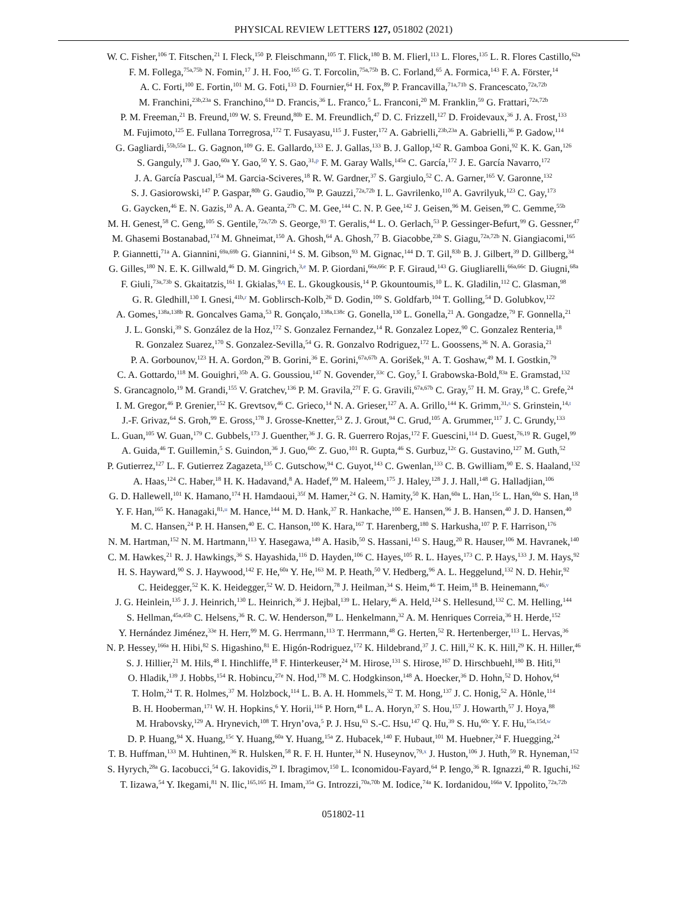PHYSICAL REVIEW LETTERS 127, 051802 (2021)
W. C. Fisher,<sup>106</sup> T. Fitschen,<sup>21</sup> I. Fleck,<sup>150</sup> P. Fleischmann,<sup>105</sup> T. Flick,<sup>180</sup> B. M. Flierl,<sup>113</sup> L. Flores,<sup>135</sup> L. R. Flores Castillo,<sup>62a</sup>
F. M. Follega,<sup>75a,75b</sup> N. Fomin,<sup>17</sup> J. H. Foo,<sup>165</sup> G. T. Forcolin,<sup>75a,75b</sup> B. C. Forland,<sup>65</sup> A. Formica,<sup>143</sup> F. A. Förster,<sup>14</sup>
A. C. Forti,<sup>100</sup> E. Fortin,<sup>101</sup> M. G. Foti,<sup>133</sup> D. Fournier,<sup>64</sup> H. Fox,<sup>89</sup> P. Francavilla,<sup>71a,71b</sup> S. Francescato,<sup>72a,72b</sup>
M. Franchini,<sup>23b,23a</sup> S. Franchino,<sup>61a</sup> D. Francis,<sup>36</sup> L. Franco,<sup>5</sup> L. Franconi,<sup>20</sup> M. Franklin,<sup>59</sup> G. Frattari,<sup>72a,72b</sup>
P. M. Freeman,<sup>21</sup> B. Freund,<sup>109</sup> W. S. Freund,<sup>80b</sup> E. M. Freundlich,<sup>47</sup> D. C. Frizzell,<sup>127</sup> D. Froidevaux,<sup>36</sup> J. A. Frost,<sup>133</sup>
M. Fujimoto,<sup>125</sup> E. Fullana Torregrosa,<sup>172</sup> T. Fusayasu,<sup>115</sup> J. Fuster,<sup>172</sup> A. Gabrielli,<sup>23b,23a</sup> A. Gabrielli,<sup>36</sup> P. Gadow,<sup>114</sup>
G. Gagliardi,<sup>55b,55a</sup> L. G. Gagnon,<sup>109</sup> G. E. Gallardo,<sup>133</sup> E. J. Gallas,<sup>133</sup> B. J. Gallop,<sup>142</sup> R. Gamboa Goni,<sup>92</sup> K. K. Gan,<sup>126</sup>
S. Ganguly,<sup>178</sup> J. Gao,<sup>60a</sup> Y. Gao,<sup>50</sup> Y. S. Gao,<sup>31,p</sup> F. M. Garay Walls,<sup>145a</sup> C. García,<sup>172</sup> J. E. García Navarro,<sup>172</sup>
J. A. García Pascual,<sup>15a</sup> M. Garcia-Sciveres,<sup>18</sup> R. W. Gardner,<sup>37</sup> S. Gargiulo,<sup>52</sup> C. A. Garner,<sup>165</sup> V. Garonne,<sup>132</sup>
S. J. Gasiorowski,<sup>147</sup> P. Gaspar,<sup>80b</sup> G. Gaudio,<sup>70a</sup> P. Gauzzi,<sup>72a,72b</sup> I. L. Gavrilenko,<sup>110</sup> A. Gavrilyuk,<sup>123</sup> C. Gay,<sup>173</sup>
G. Gaycken,<sup>46</sup> E. N. Gazis,<sup>10</sup> A. A. Geanta,<sup>27b</sup> C. M. Gee,<sup>144</sup> C. N. P. Gee,<sup>142</sup> J. Geisen,<sup>96</sup> M. Geisen,<sup>99</sup> C. Gemme,<sup>55b</sup>
M. H. Genest,<sup>58</sup> C. Geng,<sup>105</sup> S. Gentile,<sup>72a,72b</sup> S. George,<sup>93</sup> T. Geralis,<sup>44</sup> L. O. Gerlach,<sup>53</sup> P. Gessinger-Befurt,<sup>99</sup> G. Gessner,<sup>47</sup>
M. Ghasemi Bostanabad,<sup>174</sup> M. Ghneimat,<sup>150</sup> A. Ghosh,<sup>64</sup> A. Ghosh,<sup>77</sup> B. Giacobbe,<sup>23b</sup> S. Giagu,<sup>72a,72b</sup> N. Giangiacomi,<sup>165</sup>
P. Giannetti,<sup>71a</sup> A. Giannini,<sup>69a,69b</sup> G. Giannini,<sup>14</sup> S. M. Gibson,<sup>93</sup> M. Gignac,<sup>144</sup> D. T. Gil,<sup>83b</sup> B. J. Gilbert,<sup>39</sup> D. Gillberg,<sup>34</sup>
G. Gilles,<sup>180</sup> N. E. K. Gillwald,<sup>46</sup> D. M. Gingrich,<sup>3,e</sup> M. P. Giordani,<sup>66a,66c</sup> P. F. Giraud,<sup>143</sup> G. Giugliarelli,<sup>66a,66c</sup> D. Giugni,<sup>68a</sup>
F. Giuli,<sup>73a,73b</sup> S. Gkaitatzis,<sup>161</sup> I. Gkialas,<sup>9,q</sup> E. L. Gkougkousis,<sup>14</sup> P. Gkountoumis,<sup>10</sup> L. K. Gladilin,<sup>112</sup> C. Glasman,<sup>98</sup>
G. R. Gledhill,<sup>130</sup> I. Gnesi,<sup>41b,r</sup> M. Goblirsch-Kolb,<sup>26</sup> D. Godin,<sup>109</sup> S. Goldfarb,<sup>104</sup> T. Golling,<sup>54</sup> D. Golubkov,<sup>122</sup>
A. Gomes,<sup>138a,138b</sup> R. Goncalves Gama,<sup>53</sup> R. Gonçalo,<sup>138a,138c</sup> G. Gonella,<sup>130</sup> L. Gonella,<sup>21</sup> A. Gongadze,<sup>79</sup> F. Gonnella,<sup>21</sup>
J. L. Gonski,<sup>39</sup> S. González de la Hoz,<sup>172</sup> S. Gonzalez Fernandez,<sup>14</sup> R. Gonzalez Lopez,<sup>90</sup> C. Gonzalez Renteria,<sup>18</sup>
R. Gonzalez Suarez,<sup>170</sup> S. Gonzalez-Sevilla,<sup>54</sup> G. R. Gonzalvo Rodriguez,<sup>172</sup> L. Goossens,<sup>36</sup> N. A. Gorasia,<sup>21</sup>
P. A. Gorbounov,<sup>123</sup> H. A. Gordon,<sup>29</sup> B. Gorini,<sup>36</sup> E. Gorini,<sup>67a,67b</sup> A. Gorišek,<sup>91</sup> A. T. Goshaw,<sup>49</sup> M. I. Gostkin,<sup>79</sup>
C. A. Gottardo,<sup>118</sup> M. Gouighri,<sup>35b</sup> A. G. Goussiou,<sup>147</sup> N. Govender,<sup>33c</sup> C. Goy,<sup>5</sup> I. Grabowska-Bold,<sup>83a</sup> E. Gramstad,<sup>132</sup>
S. Grancagnolo,<sup>19</sup> M. Grandi,<sup>155</sup> V. Gratchev,<sup>136</sup> P. M. Gravila,<sup>27f</sup> F. G. Gravili,<sup>67a,67b</sup> C. Gray,<sup>57</sup> H. M. Gray,<sup>18</sup> C. Grefe,<sup>24</sup>
I. M. Gregor,<sup>46</sup> P. Grenier,<sup>152</sup> K. Grevtsov,<sup>46</sup> C. Grieco,<sup>14</sup> N. A. Grieser,<sup>127</sup> A. A. Grillo,<sup>144</sup> K. Grimm,<sup>31,s</sup> S. Grinstein,<sup>14,t</sup>
J.-F. Grivaz,<sup>64</sup> S. Groh,<sup>99</sup> E. Gross,<sup>178</sup> J. Grosse-Knetter,<sup>53</sup> Z. J. Grout,<sup>94</sup> C. Grud,<sup>105</sup> A. Grummer,<sup>117</sup> J. C. Grundy,<sup>133</sup>
L. Guan,<sup>105</sup> W. Guan,<sup>179</sup> C. Gubbels,<sup>173</sup> J. Guenther,<sup>36</sup> J. G. R. Guerrero Rojas,<sup>172</sup> F. Guescini,<sup>114</sup> D. Guest,<sup>76,19</sup> R. Gugel,<sup>99</sup>
A. Guida,<sup>46</sup> T. Guillemin,<sup>5</sup> S. Guindon,<sup>36</sup> J. Guo,<sup>60c</sup> Z. Guo,<sup>101</sup> R. Gupta,<sup>46</sup> S. Gurbuz,<sup>12c</sup> G. Gustavino,<sup>127</sup> M. Guth,<sup>52</sup>
P. Gutierrez,<sup>127</sup> L. F. Gutierrez Zagazeta,<sup>135</sup> C. Gutschow,<sup>94</sup> C. Guyot,<sup>143</sup> C. Gwenlan,<sup>133</sup> C. B. Gwilliam,<sup>90</sup> E. S. Haaland,<sup>132</sup>
A. Haas,<sup>124</sup> C. Haber,<sup>18</sup> H. K. Hadavand,<sup>8</sup> A. Hadef,<sup>99</sup> M. Haleem,<sup>175</sup> J. Haley,<sup>128</sup> J. J. Hall,<sup>148</sup> G. Halladjian,<sup>106</sup>
G. D. Hallewell,<sup>101</sup> K. Hamano,<sup>174</sup> H. Hamdaoui,<sup>35f</sup> M. Hamer,<sup>24</sup> G. N. Hamity,<sup>50</sup> K. Han,<sup>60a</sup> L. Han,<sup>15c</sup> L. Han,<sup>60a</sup> S. Han,<sup>18</sup>
Y. F. Han,<sup>165</sup> K. Hanagaki,<sup>81,u</sup> M. Hance,<sup>144</sup> M. D. Hank,<sup>37</sup> R. Hankache,<sup>100</sup> E. Hansen,<sup>96</sup> J. B. Hansen,<sup>40</sup> J. D. Hansen,<sup>40</sup>
M. C. Hansen,<sup>24</sup> P. H. Hansen,<sup>40</sup> E. C. Hanson,<sup>100</sup> K. Hara,<sup>167</sup> T. Harenberg,<sup>180</sup> S. Harkusha,<sup>107</sup> P. F. Harrison,<sup>176</sup>
N. M. Hartman,<sup>152</sup> N. M. Hartmann,<sup>113</sup> Y. Hasegawa,<sup>149</sup> A. Hasib,<sup>50</sup> S. Hassani,<sup>143</sup> S. Haug,<sup>20</sup> R. Hauser,<sup>106</sup> M. Havranek,<sup>140</sup>
C. M. Hawkes,<sup>21</sup> R. J. Hawkings,<sup>36</sup> S. Hayashida,<sup>116</sup> D. Hayden,<sup>106</sup> C. Hayes,<sup>105</sup> R. L. Hayes,<sup>173</sup> C. P. Hays,<sup>133</sup> J. M. Hays,<sup>92</sup>
H. S. Hayward,<sup>90</sup> S. J. Haywood,<sup>142</sup> F. He,<sup>60a</sup> Y. He,<sup>163</sup> M. P. Heath,<sup>50</sup> V. Hedberg,<sup>96</sup> A. L. Heggelund,<sup>132</sup> N. D. Hehir,<sup>92</sup>
C. Heidegger,<sup>52</sup> K. K. Heidegger,<sup>52</sup> W. D. Heidorn,<sup>78</sup> J. Heilman,<sup>34</sup> S. Heim,<sup>46</sup> T. Heim,<sup>18</sup> B. Heinemann,<sup>46,v</sup>
J. G. Heinlein,<sup>135</sup> J. J. Heinrich,<sup>130</sup> L. Heinrich,<sup>36</sup> J. Hejbal,<sup>139</sup> L. Helary,<sup>46</sup> A. Held,<sup>124</sup> S. Hellesund,<sup>132</sup> C. M. Helling,<sup>144</sup>
S. Hellman,<sup>45a,45b</sup> C. Helsens,<sup>36</sup> R. C. W. Henderson,<sup>89</sup> L. Henkelmann,<sup>32</sup> A. M. Henriques Correia,<sup>36</sup> H. Herde,<sup>152</sup>
Y. Hernández Jiménez,<sup>33e</sup> H. Herr,<sup>99</sup> M. G. Herrmann,<sup>113</sup> T. Herrmann,<sup>48</sup> G. Herten,<sup>52</sup> R. Hertenberger,<sup>113</sup> L. Hervas,<sup>36</sup>
N. P. Hessey,<sup>166a</sup> H. Hibi,<sup>82</sup> S. Higashino,<sup>81</sup> E. Higón-Rodriguez,<sup>172</sup> K. Hildebrand,<sup>37</sup> J. C. Hill,<sup>32</sup> K. K. Hill,<sup>29</sup> K. H. Hiller,<sup>46</sup>
S. J. Hillier,<sup>21</sup> M. Hils,<sup>48</sup> I. Hinchliffe,<sup>18</sup> F. Hinterkeuser,<sup>24</sup> M. Hirose,<sup>131</sup> S. Hirose,<sup>167</sup> D. Hirschbuehl,<sup>180</sup> B. Hiti,<sup>91</sup>
O. Hladik,<sup>139</sup> J. Hobbs,<sup>154</sup> R. Hobincu,<sup>27e</sup> N. Hod,<sup>178</sup> M. C. Hodgkinson,<sup>148</sup> A. Hoecker,<sup>36</sup> D. Hohn,<sup>52</sup> D. Hohov,<sup>64</sup>
T. Holm,<sup>24</sup> T. R. Holmes,<sup>37</sup> M. Holzbock,<sup>114</sup> L. B. A. H. Hommels,<sup>32</sup> T. M. Hong,<sup>137</sup> J. C. Honig,<sup>52</sup> A. Hönle,<sup>114</sup>
B. H. Hooberman,<sup>171</sup> W. H. Hopkins,<sup>6</sup> Y. Horii,<sup>116</sup> P. Horn,<sup>48</sup> L. A. Horyn,<sup>37</sup> S. Hou,<sup>157</sup> J. Howarth,<sup>57</sup> J. Hoya,<sup>88</sup>
M. Hrabovsky,<sup>129</sup> A. Hrynevich,<sup>108</sup> T. Hryn’ova,<sup>5</sup> P. J. Hsu,<sup>63</sup> S.-C. Hsu,<sup>147</sup> Q. Hu,<sup>39</sup> S. Hu,<sup>60c</sup> Y. F. Hu,<sup>15a,15d,w</sup>
D. P. Huang,<sup>94</sup> X. Huang,<sup>15c</sup> Y. Huang,<sup>60a</sup> Y. Huang,<sup>15a</sup> Z. Hubacek,<sup>140</sup> F. Hubaut,<sup>101</sup> M. Huebner,<sup>24</sup> F. Huegging,<sup>24</sup>
T. B. Huffman,<sup>133</sup> M. Huhtinen,<sup>36</sup> R. Hulsken,<sup>58</sup> R. F. H. Hunter,<sup>34</sup> N. Huseynov,<sup>79,x</sup> J. Huston,<sup>106</sup> J. Huth,<sup>59</sup> R. Hyneman,<sup>152</sup>
S. Hyrych,<sup>28a</sup> G. Iacobucci,<sup>54</sup> G. Iakovidis,<sup>29</sup> I. Ibragimov,<sup>150</sup> L. Iconomidou-Fayard,<sup>64</sup> P. Iengo,<sup>36</sup> R. Ignazzi,<sup>40</sup> R. Iguchi,<sup>162</sup>
T. Iizawa,<sup>54</sup> Y. Ikegami,<sup>81</sup> N. Ilic,<sup>165,165</sup> H. Imam,<sup>35a</sup> G. Introzzi,<sup>70a,70b</sup> M. Iodice,<sup>74a</sup> K. Iordanidou,<sup>166a</sup> V. Ippolito,<sup>72a,72b</sup>
051802-11